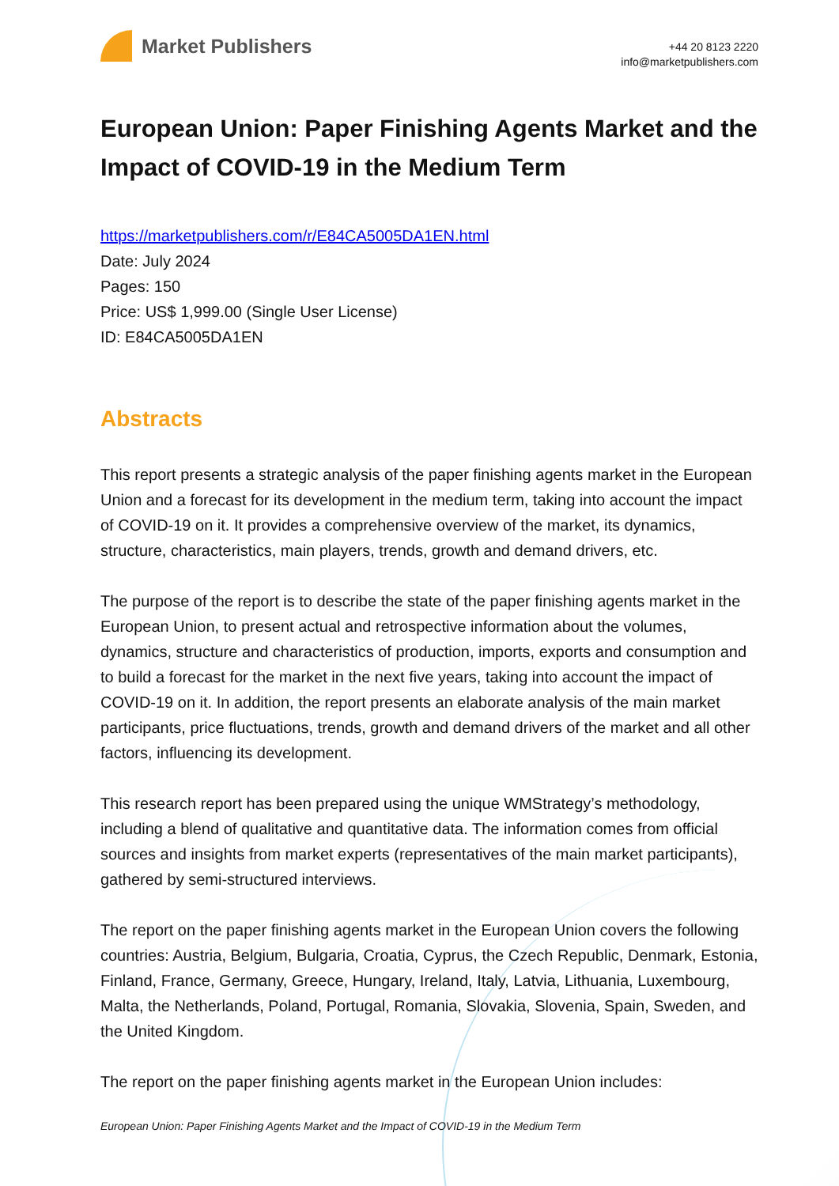Market Publishers
+44 20 8123 2220
info@marketpublishers.com
European Union: Paper Finishing Agents Market and the Impact of COVID-19 in the Medium Term
https://marketpublishers.com/r/E84CA5005DA1EN.html
Date: July 2024
Pages: 150
Price: US$ 1,999.00 (Single User License)
ID: E84CA5005DA1EN
Abstracts
This report presents a strategic analysis of the paper finishing agents market in the European Union and a forecast for its development in the medium term, taking into account the impact of COVID-19 on it. It provides a comprehensive overview of the market, its dynamics, structure, characteristics, main players, trends, growth and demand drivers, etc.
The purpose of the report is to describe the state of the paper finishing agents market in the European Union, to present actual and retrospective information about the volumes, dynamics, structure and characteristics of production, imports, exports and consumption and to build a forecast for the market in the next five years, taking into account the impact of COVID-19 on it. In addition, the report presents an elaborate analysis of the main market participants, price fluctuations, trends, growth and demand drivers of the market and all other factors, influencing its development.
This research report has been prepared using the unique WMStrategy’s methodology, including a blend of qualitative and quantitative data. The information comes from official sources and insights from market experts (representatives of the main market participants), gathered by semi-structured interviews.
The report on the paper finishing agents market in the European Union covers the following countries: Austria, Belgium, Bulgaria, Croatia, Cyprus, the Czech Republic, Denmark, Estonia, Finland, France, Germany, Greece, Hungary, Ireland, Italy, Latvia, Lithuania, Luxembourg, Malta, the Netherlands, Poland, Portugal, Romania, Slovakia, Slovenia, Spain, Sweden, and the United Kingdom.
The report on the paper finishing agents market in the European Union includes:
European Union: Paper Finishing Agents Market and the Impact of COVID-19 in the Medium Term